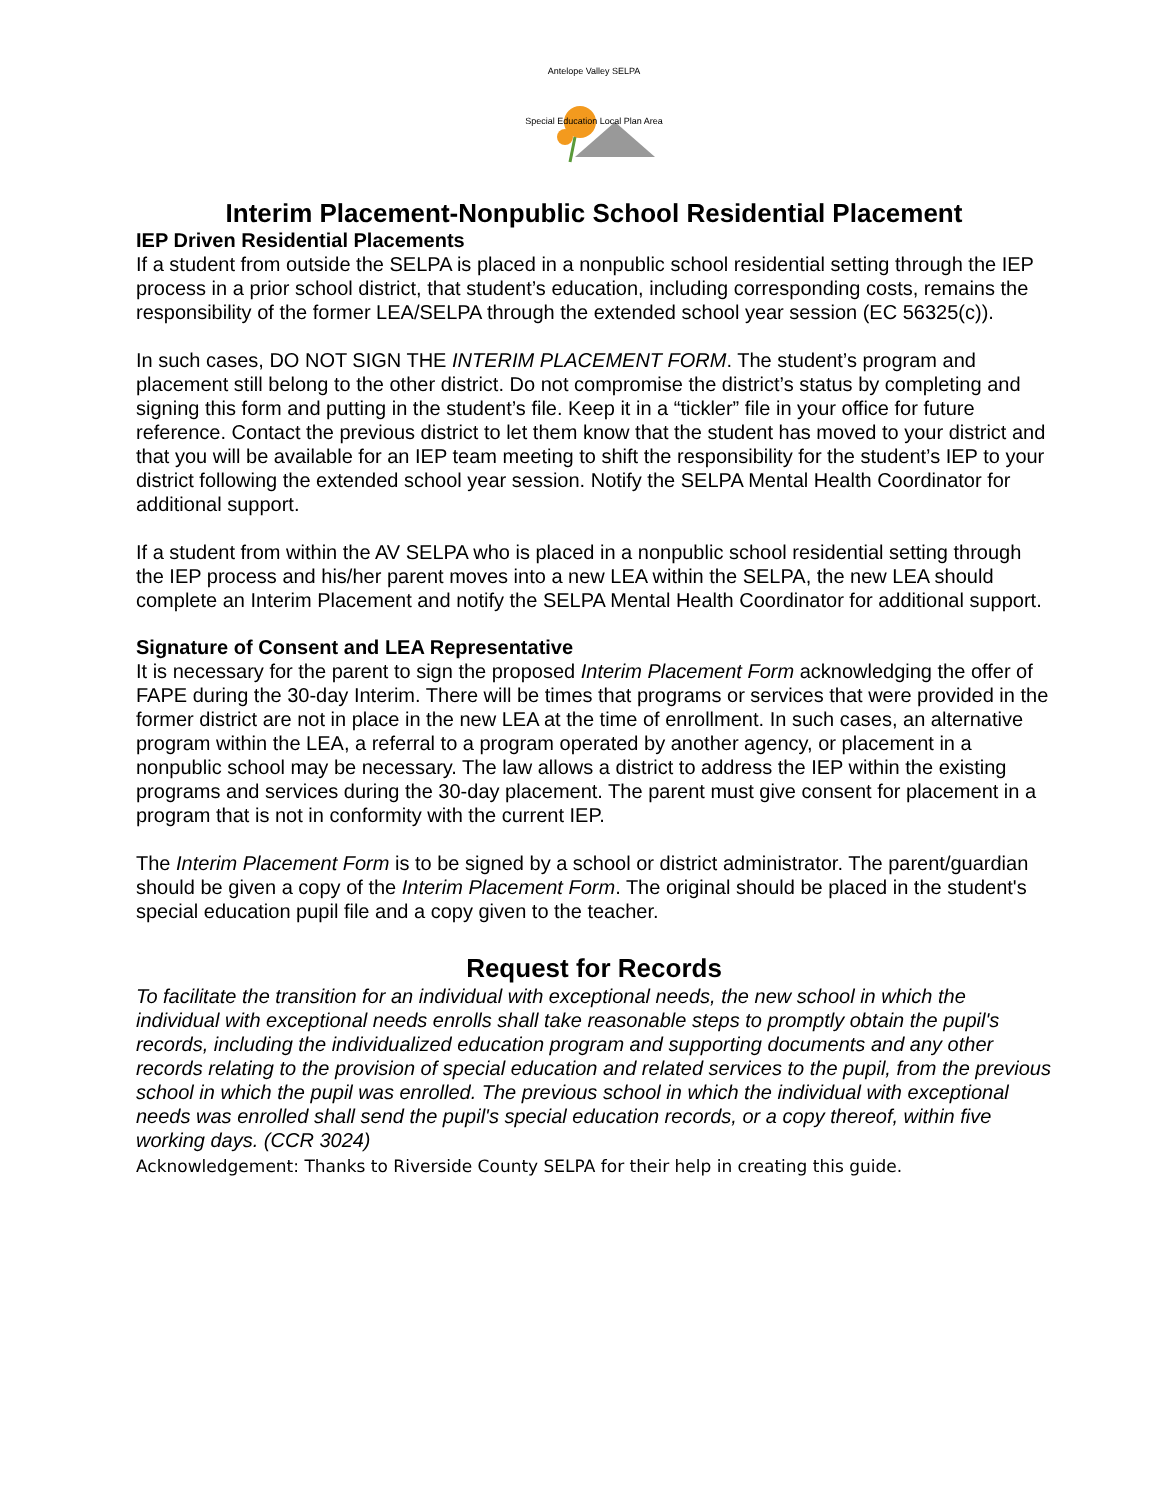Antelope Valley SELPA
Special Education Local Plan Area
Interim Placement-Nonpublic School Residential Placement
IEP Driven Residential Placements
If a student from outside the SELPA is placed in a nonpublic school residential setting through the IEP process in a prior school district, that student’s education, including corresponding costs, remains the responsibility of the former LEA/SELPA through the extended school year session (EC 56325(c)).
In such cases, DO NOT SIGN THE INTERIM PLACEMENT FORM. The student’s program and placement still belong to the other district. Do not compromise the district’s status by completing and signing this form and putting in the student’s file. Keep it in a “tickler” file in your office for future reference. Contact the previous district to let them know that the student has moved to your district and that you will be available for an IEP team meeting to shift the responsibility for the student’s IEP to your district following the extended school year session. Notify the SELPA Mental Health Coordinator for additional support.
If a student from within the AV SELPA who is placed in a nonpublic school residential setting through the IEP process and his/her parent moves into a new LEA within the SELPA, the new LEA should complete an Interim Placement and notify the SELPA Mental Health Coordinator for additional support.
Signature of Consent and LEA Representative
It is necessary for the parent to sign the proposed Interim Placement Form acknowledging the offer of FAPE during the 30-day Interim. There will be times that programs or services that were provided in the former district are not in place in the new LEA at the time of enrollment. In such cases, an alternative program within the LEA, a referral to a program operated by another agency, or placement in a nonpublic school may be necessary. The law allows a district to address the IEP within the existing programs and services during the 30-day placement. The parent must give consent for placement in a program that is not in conformity with the current IEP.
The Interim Placement Form is to be signed by a school or district administrator. The parent/guardian should be given a copy of the Interim Placement Form. The original should be placed in the student's special education pupil file and a copy given to the teacher.
Request for Records
To facilitate the transition for an individual with exceptional needs, the new school in which the individual with exceptional needs enrolls shall take reasonable steps to promptly obtain the pupil's records, including the individualized education program and supporting documents and any other records relating to the provision of special education and related services to the pupil, from the previous school in which the pupil was enrolled. The previous school in which the individual with exceptional needs was enrolled shall send the pupil's special education records, or a copy thereof, within five working days. (CCR 3024)
Acknowledgement: Thanks to Riverside County SELPA for their help in creating this guide.